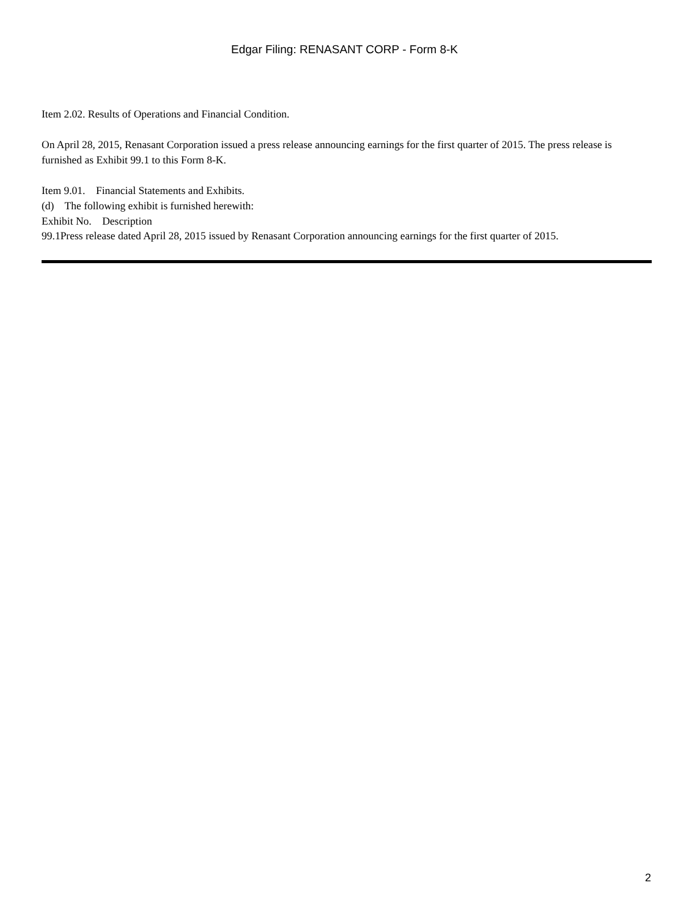Edgar Filing: RENASANT CORP - Form 8-K
Item 2.02. Results of Operations and Financial Condition.
On April 28, 2015, Renasant Corporation issued a press release announcing earnings for the first quarter of 2015. The press release is furnished as Exhibit 99.1 to this Form 8-K.
Item 9.01. Financial Statements and Exhibits.
(d) The following exhibit is furnished herewith:
Exhibit No. Description
| 99.1 | Press release dated April 28, 2015 issued by Renasant Corporation announcing earnings for the first quarter of 2015. |
2